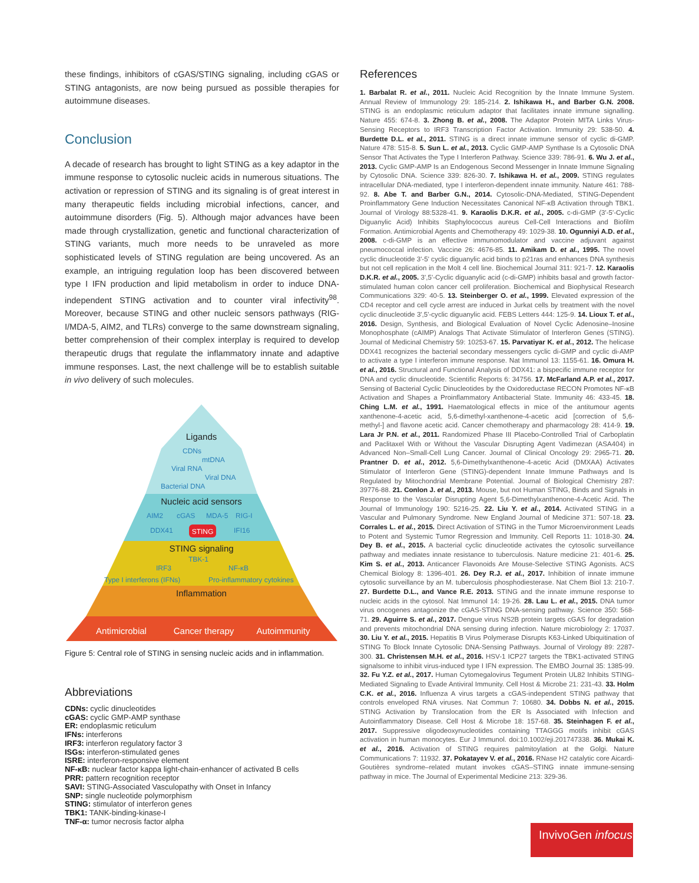these findings, inhibitors of cGAS/STING signaling, including cGAS or STING antagonists, are now being pursued as possible therapies for autoimmune diseases.
Conclusion
A decade of research has brought to light STING as a key adaptor in the immune response to cytosolic nucleic acids in numerous situations. The activation or repression of STING and its signaling is of great interest in many therapeutic fields including microbial infections, cancer, and autoimmune disorders (Fig. 5). Although major advances have been made through crystallization, genetic and functional characterization of STING variants, much more needs to be unraveled as more sophisticated levels of STING regulation are being uncovered. As an example, an intriguing regulation loop has been discovered between type I IFN production and lipid metabolism in order to induce DNA-independent STING activation and to counter viral infectivity<sup>98</sup>. Moreover, because STING and other nucleic sensors pathways (RIG-I/MDA-5, AIM2, and TLRs) converge to the same downstream signaling, better comprehension of their complex interplay is required to develop therapeutic drugs that regulate the inflammatory innate and adaptive immune responses. Last, the next challenge will be to establish suitable in vivo delivery of such molecules.
CDNs
mtDNA
Viral RNA
Viral DNA
Bacterial DNA
AIM2
cGAS
MDA-5
RIG-I
DDX41
IFI16
TBK-1
IRF3
NF-κB
Type I interferons (IFNs)
Pro-inflammatory cytokines
Ligands
Nucleic acid sensors
STING signaling
Inflammation
STING
Antimicrobial
Cancer therapy
Autoimmunity
Figure 5: Central role of STING in sensing nucleic acids and in inflammation.
Abbreviations
CDNs: cyclic dinucleotides
cGAS: cyclic GMP-AMP synthase
ER: endoplasmic reticulum
IFNs: interferons
IRF3: interferon regulatory factor 3
ISGs: interferon-stimulated genes
ISRE: interferon-responsive element
NF-κB: nuclear factor kappa light-chain-enhancer of activated B cells
PRR: pattern recognition receptor
SAVI: STING-Associated Vasculopathy with Onset in Infancy
SNP: single nucleotide polymorphism
STING: stimulator of interferon genes
TBK1: TANK-binding-kinase-I
TNF-α: tumor necrosis factor alpha
References
1. Barbalat R. et al., 2011. Nucleic Acid Recognition by the Innate Immune System. Annual Review of Immunology 29: 185-214. 2. Ishikawa H., and Barber G.N. 2008. STING is an endoplasmic reticulum adaptor that facilitates innate immune signalling. Nature 455: 674-8. 3. Zhong B. et al., 2008. The Adaptor Protein MITA Links Virus-Sensing Receptors to IRF3 Transcription Factor Activation. Immunity 29: 538-50. 4. Burdette D.L. et al., 2011. STING is a direct innate immune sensor of cyclic di-GMP. Nature 478: 515-8. 5. Sun L. et al., 2013. Cyclic GMP-AMP Synthase Is a Cytosolic DNA Sensor That Activates the Type I Interferon Pathway. Science 339: 786-91. 6. Wu J. et al., 2013. Cyclic GMP-AMP Is an Endogenous Second Messenger in Innate Immune Signaling by Cytosolic DNA. Science 339: 826-30. 7. Ishikawa H. et al., 2009. STING regulates intracellular DNA-mediated, type I interferon-dependent innate immunity. Nature 461: 788-92. 8. Abe T. and Barber G.N., 2014. Cytosolic-DNA-Mediated, STING-Dependent Proinflammatory Gene Induction Necessitates Canonical NF-κB Activation through TBK1. Journal of Virology 88:5328-41. 9. Karaolis D.K.R. et al., 2005. c-di-GMP (3'-5'-Cyclic Diguanylic Acid) Inhibits Staphylococcus aureus Cell-Cell Interactions and Biofilm Formation. Antimicrobial Agents and Chemotherapy 49: 1029-38. 10. Ogunniyi A.D. et al., 2008. c-di-GMP is an effective immunomodulator and vaccine adjuvant against pneumococcal infection. Vaccine 26: 4676-85. 11. Amikam D. et al., 1995. The novel cyclic dinucleotide 3'-5' cyclic diguanylic acid binds to p21ras and enhances DNA synthesis but not cell replication in the Molt 4 cell line. Biochemical Journal 311: 921-7. 12. Karaolis D.K.R. et al., 2005. 3',5'-Cyclic diguanylic acid (c-di-GMP) inhibits basal and growth factor-stimulated human colon cancer cell proliferation. Biochemical and Biophysical Research Communications 329: 40-5. 13. Steinberger O. et al., 1999. Elevated expression of the CD4 receptor and cell cycle arrest are induced in Jurkat cells by treatment with the novel cyclic dinucleotide 3',5'-cyclic diguanylic acid. FEBS Letters 444: 125-9. 14. Lioux T. et al., 2016. Design, Synthesis, and Biological Evaluation of Novel Cyclic Adenosine–Inosine Monophosphate (cAIMP) Analogs That Activate Stimulator of Interferon Genes (STING). Journal of Medicinal Chemistry 59: 10253-67. 15. Parvatiyar K. et al., 2012. The helicase DDX41 recognizes the bacterial secondary messengers cyclic di-GMP and cyclic di-AMP to activate a type I interferon immune response. Nat Immunol 13: 1155-61. 16. Omura H. et al., 2016. Structural and Functional Analysis of DDX41: a bispecific immune receptor for DNA and cyclic dinucleotide. Scientific Reports 6: 34756. 17. McFarland A.P. et al., 2017. Sensing of Bacterial Cyclic Dinucleotides by the Oxidoreductase RECON Promotes NF-κB Activation and Shapes a Proinflammatory Antibacterial State. Immunity 46: 433-45. 18. Ching L.M. et al., 1991. Haematological effects in mice of the antitumour agents xanthenone-4-acetic acid, 5,6-dimethyl-xanthenone-4-acetic acid [correction of 5,6-methyl-] and flavone acetic acid. Cancer chemotherapy and pharmacology 28: 414-9. 19. Lara Jr P.N. et al., 2011. Randomized Phase III Placebo-Controlled Trial of Carboplatin and Paclitaxel With or Without the Vascular Disrupting Agent Vadimezan (ASA404) in Advanced Non–Small-Cell Lung Cancer. Journal of Clinical Oncology 29: 2965-71. 20. Prantner D. et al., 2012. 5,6-Dimethylxanthenone-4-acetic Acid (DMXAA) Activates Stimulator of Interferon Gene (STING)-dependent Innate Immune Pathways and Is Regulated by Mitochondrial Membrane Potential. Journal of Biological Chemistry 287: 39776-88. 21. Conlon J. et al., 2013. Mouse, but not Human STING, Binds and Signals in Response to the Vascular Disrupting Agent 5,6-Dimethylxanthenone-4-Acetic Acid. The Journal of Immunology 190: 5216-25. 22. Liu Y. et al., 2014. Activated STING in a Vascular and Pulmonary Syndrome. New England Journal of Medicine 371: 507-18. 23. Corrales L. et al., 2015. Direct Activation of STING in the Tumor Microenvironment Leads to Potent and Systemic Tumor Regression and Immunity. Cell Reports 11: 1018-30. 24. Dey B. et al., 2015. A bacterial cyclic dinucleotide activates the cytosolic surveillance pathway and mediates innate resistance to tuberculosis. Nature medicine 21: 401-6. 25. Kim S. et al., 2013. Anticancer Flavonoids Are Mouse-Selective STING Agonists. ACS Chemical Biology 8: 1396-401. 26. Dey R.J. et al., 2017. Inhibition of innate immune cytosolic surveillance by an M. tuberculosis phosphodiesterase. Nat Chem Biol 13: 210-7. 27. Burdette D.L., and Vance R.E. 2013. STING and the innate immune response to nucleic acids in the cytosol. Nat Immunol 14: 19-26. 28. Lau L. et al., 2015. DNA tumor virus oncogenes antagonize the cGAS-STING DNA-sensing pathway. Science 350: 568-71. 29. Aguirre S. et al., 2017. Dengue virus NS2B protein targets cGAS for degradation and prevents mitochondrial DNA sensing during infection. Nature microbiology 2: 17037. 30. Liu Y. et al., 2015. Hepatitis B Virus Polymerase Disrupts K63-Linked Ubiquitination of STING To Block Innate Cytosolic DNA-Sensing Pathways. Journal of Virology 89: 2287-300. 31. Christensen M.H. et al., 2016. HSV-1 ICP27 targets the TBK1-activated STING signalsome to inhibit virus-induced type I IFN expression. The EMBO Journal 35: 1385-99. 32. Fu Y.Z. et al., 2017. Human Cytomegalovirus Tegument Protein UL82 Inhibits STING-Mediated Signaling to Evade Antiviral Immunity. Cell Host & Microbe 21: 231-43. 33. Holm C.K. et al., 2016. Influenza A virus targets a cGAS-independent STING pathway that controls enveloped RNA viruses. Nat Commun 7: 10680. 34. Dobbs N. et al., 2015. STING Activation by Translocation from the ER Is Associated with Infection and Autoinflammatory Disease. Cell Host & Microbe 18: 157-68. 35. Steinhagen F. et al., 2017. Suppressive oligodeoxynucleotides containing TTAGGG motifs inhibit cGAS activation in human monocytes. Eur J Immunol. doi:10.1002/eji.201747338. 36. Mukai K. et al., 2016. Activation of STING requires palmitoylation at the Golgi. Nature Communications 7: 11932. 37. Pokatayev V. et al., 2016. RNase H2 catalytic core Aicardi-Goutières syndrome–related mutant invokes cGAS–STING innate immune-sensing pathway in mice. The Journal of Experimental Medicine 213: 329-36.
InvivoGen infocus